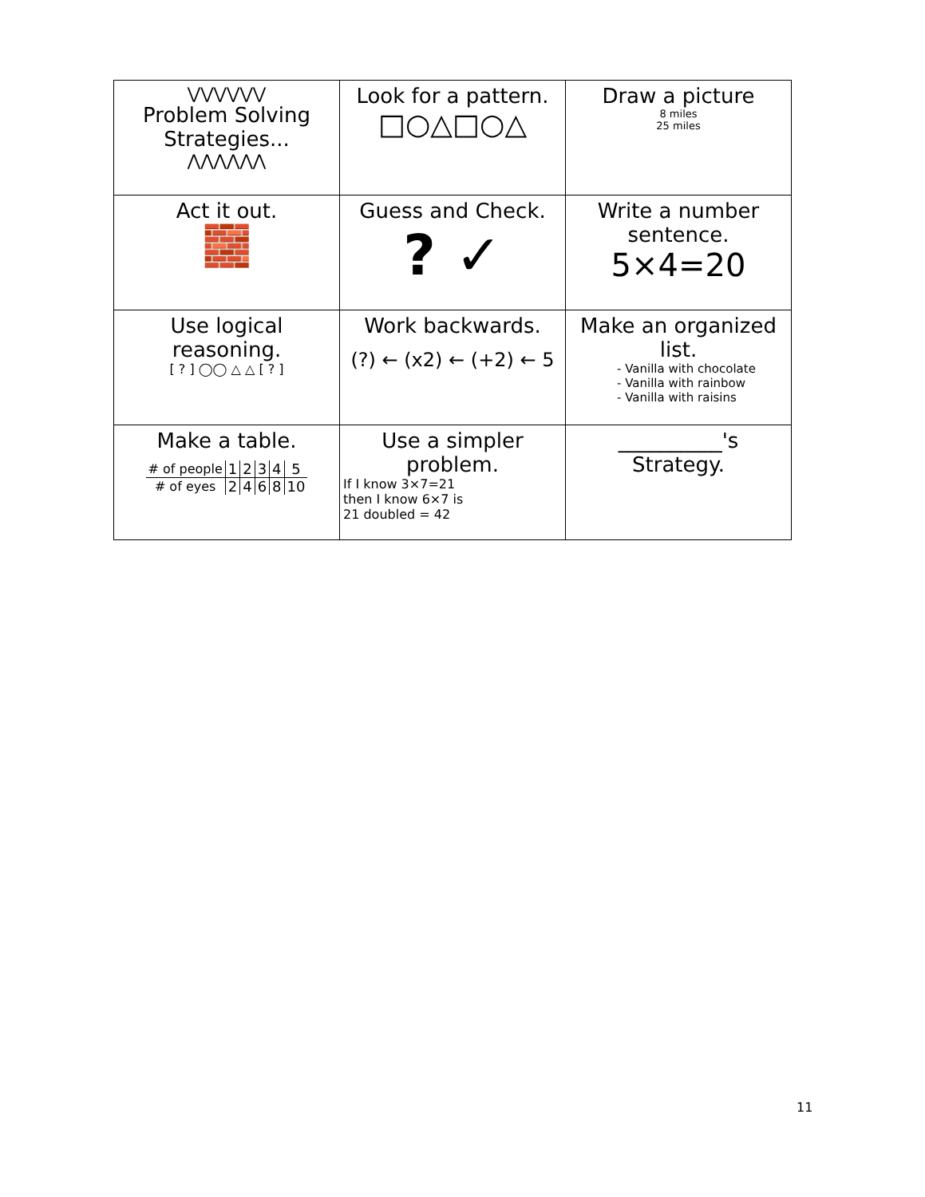| ⋁⋁⋁⋁⋁⋁ Problem Solving Strategies... ⋀⋀⋀⋀⋀⋀ | Look for a pattern. □○△□○△ | Draw a picture 8 miles 25 miles |
| Act it out. 🧱 | Guess and Check. ? ✓ | Write a number sentence. 5×4=20 |
| Use logical reasoning. [ ? ] ◯◯ △ △ [ ? ] | Work backwards. (?) ← (x2) ← (+2) ← 5 | Make an organized list. - Vanilla with chocolate - Vanilla with rainbow - Vanilla with raisins |
| Make a table. / # of people / 1 / 2 / 3 / 4 / 5 / / # of eyes / 2 / 4 / 6 / 8 / 10 / | Use a simpler problem. If I know 3×7=21 then I know 6×7 is 21 doubled = 42 | __________'s Strategy. |
11